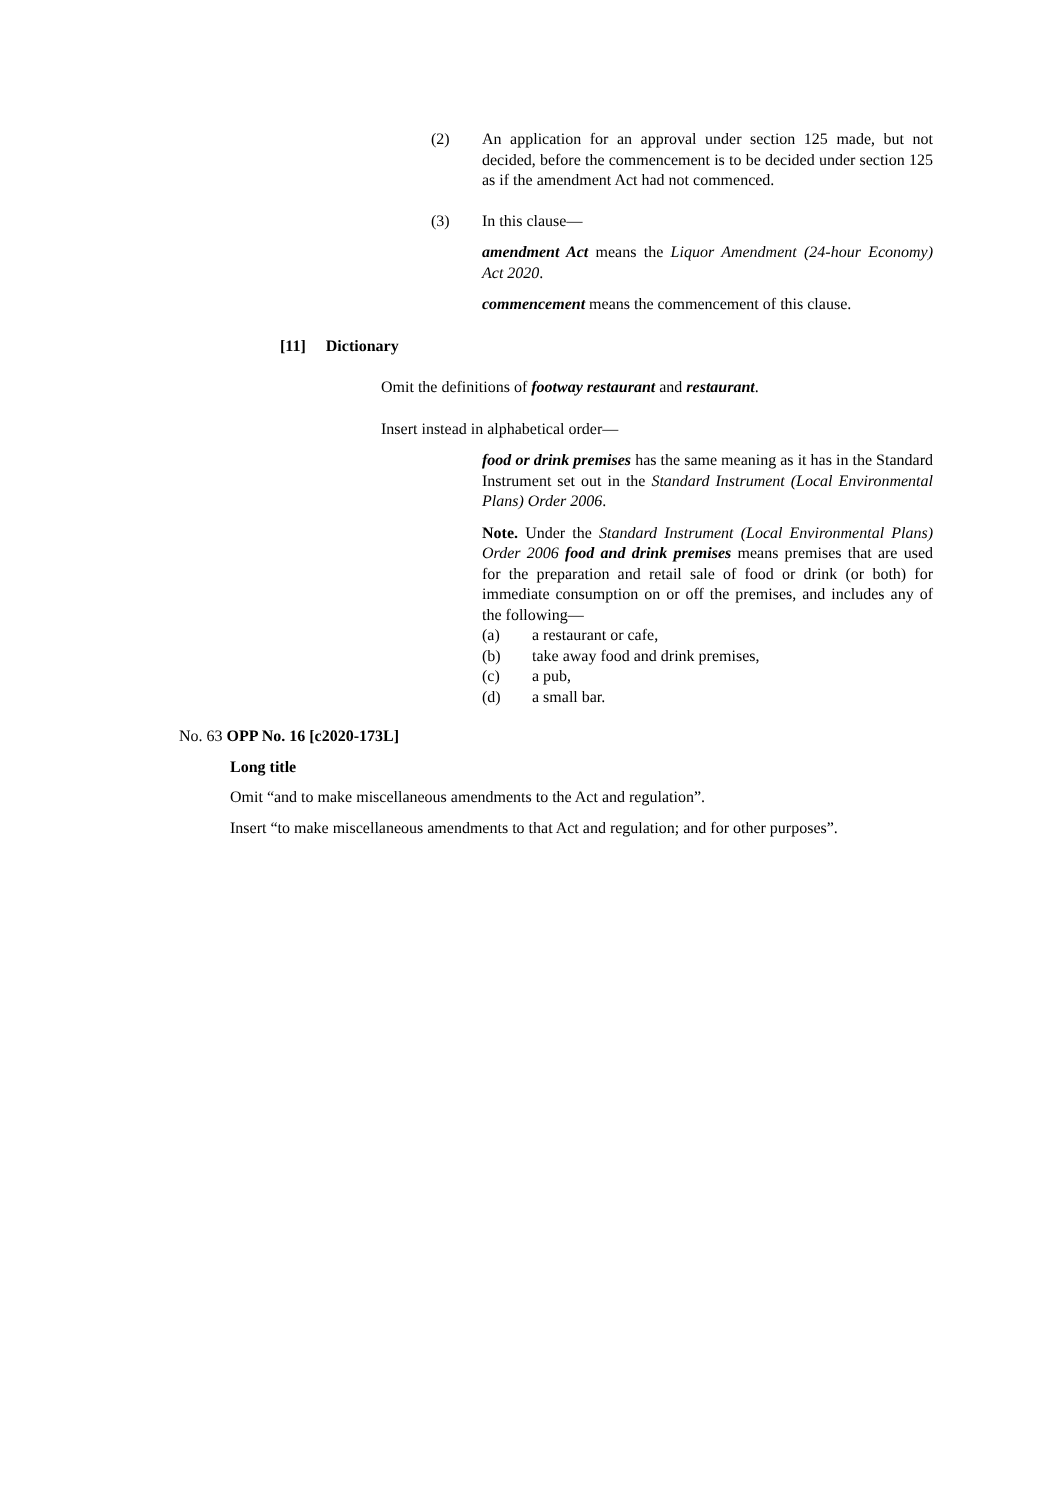(2) An application for an approval under section 125 made, but not decided, before the commencement is to be decided under section 125 as if the amendment Act had not commenced.
(3) In this clause—
amendment Act means the Liquor Amendment (24-hour Economy) Act 2020.
commencement means the commencement of this clause.
[11] Dictionary
Omit the definitions of footway restaurant and restaurant.
Insert instead in alphabetical order—
food or drink premises has the same meaning as it has in the Standard Instrument set out in the Standard Instrument (Local Environmental Plans) Order 2006.
Note. Under the Standard Instrument (Local Environmental Plans) Order 2006 food and drink premises means premises that are used for the preparation and retail sale of food or drink (or both) for immediate consumption on or off the premises, and includes any of the following—
(a) a restaurant or cafe,
(b) take away food and drink premises,
(c) a pub,
(d) a small bar.
No. 63 OPP No. 16 [c2020-173L]
Long title
Omit “and to make miscellaneous amendments to the Act and regulation”.
Insert “to make miscellaneous amendments to that Act and regulation; and for other purposes”.